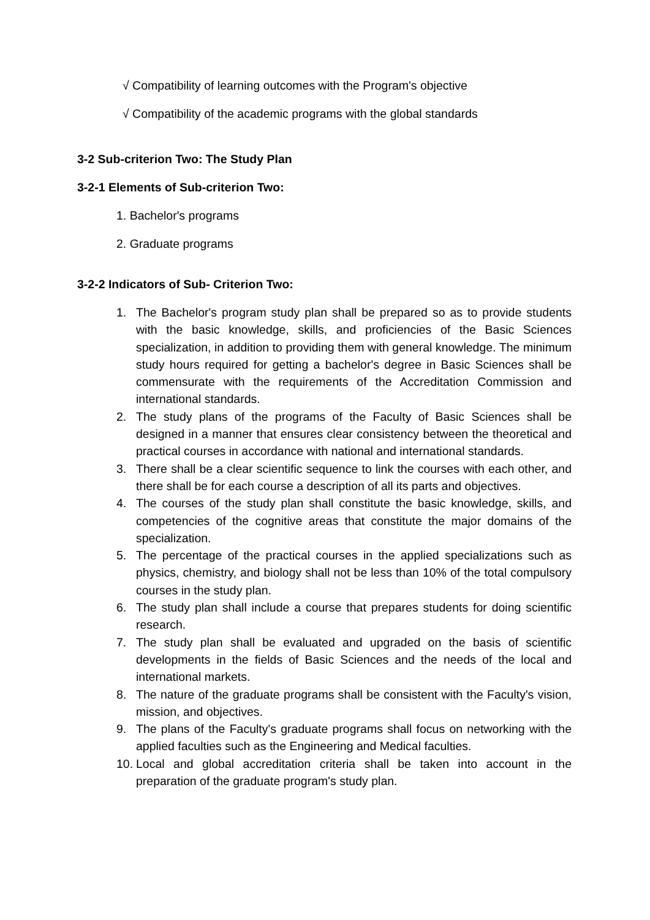√ Compatibility of learning outcomes with the Program's objective
√ Compatibility of the academic programs with the global standards
3-2 Sub-criterion Two: The Study Plan
3-2-1 Elements of Sub-criterion Two:
1. Bachelor's programs
2. Graduate programs
3-2-2 Indicators of Sub- Criterion Two:
1. The Bachelor's program study plan shall be prepared so as to provide students with the basic knowledge, skills, and proficiencies of the Basic Sciences specialization, in addition to providing them with general knowledge. The minimum study hours required for getting a bachelor's degree in Basic Sciences shall be commensurate with the requirements of the Accreditation Commission and international standards.
2. The study plans of the programs of the Faculty of Basic Sciences shall be designed in a manner that ensures clear consistency between the theoretical and practical courses in accordance with national and international standards.
3. There shall be a clear scientific sequence to link the courses with each other, and there shall be for each course a description of all its parts and objectives.
4. The courses of the study plan shall constitute the basic knowledge, skills, and competencies of the cognitive areas that constitute the major domains of the specialization.
5. The percentage of the practical courses in the applied specializations such as physics, chemistry, and biology shall not be less than 10% of the total compulsory courses in the study plan.
6. The study plan shall include a course that prepares students for doing scientific research.
7. The study plan shall be evaluated and upgraded on the basis of scientific developments in the fields of Basic Sciences and the needs of the local and international markets.
8. The nature of the graduate programs shall be consistent with the Faculty's vision, mission, and objectives.
9. The plans of the Faculty's graduate programs shall focus on networking with the applied faculties such as the Engineering and Medical faculties.
10. Local and global accreditation criteria shall be taken into account in the preparation of the graduate program's study plan.